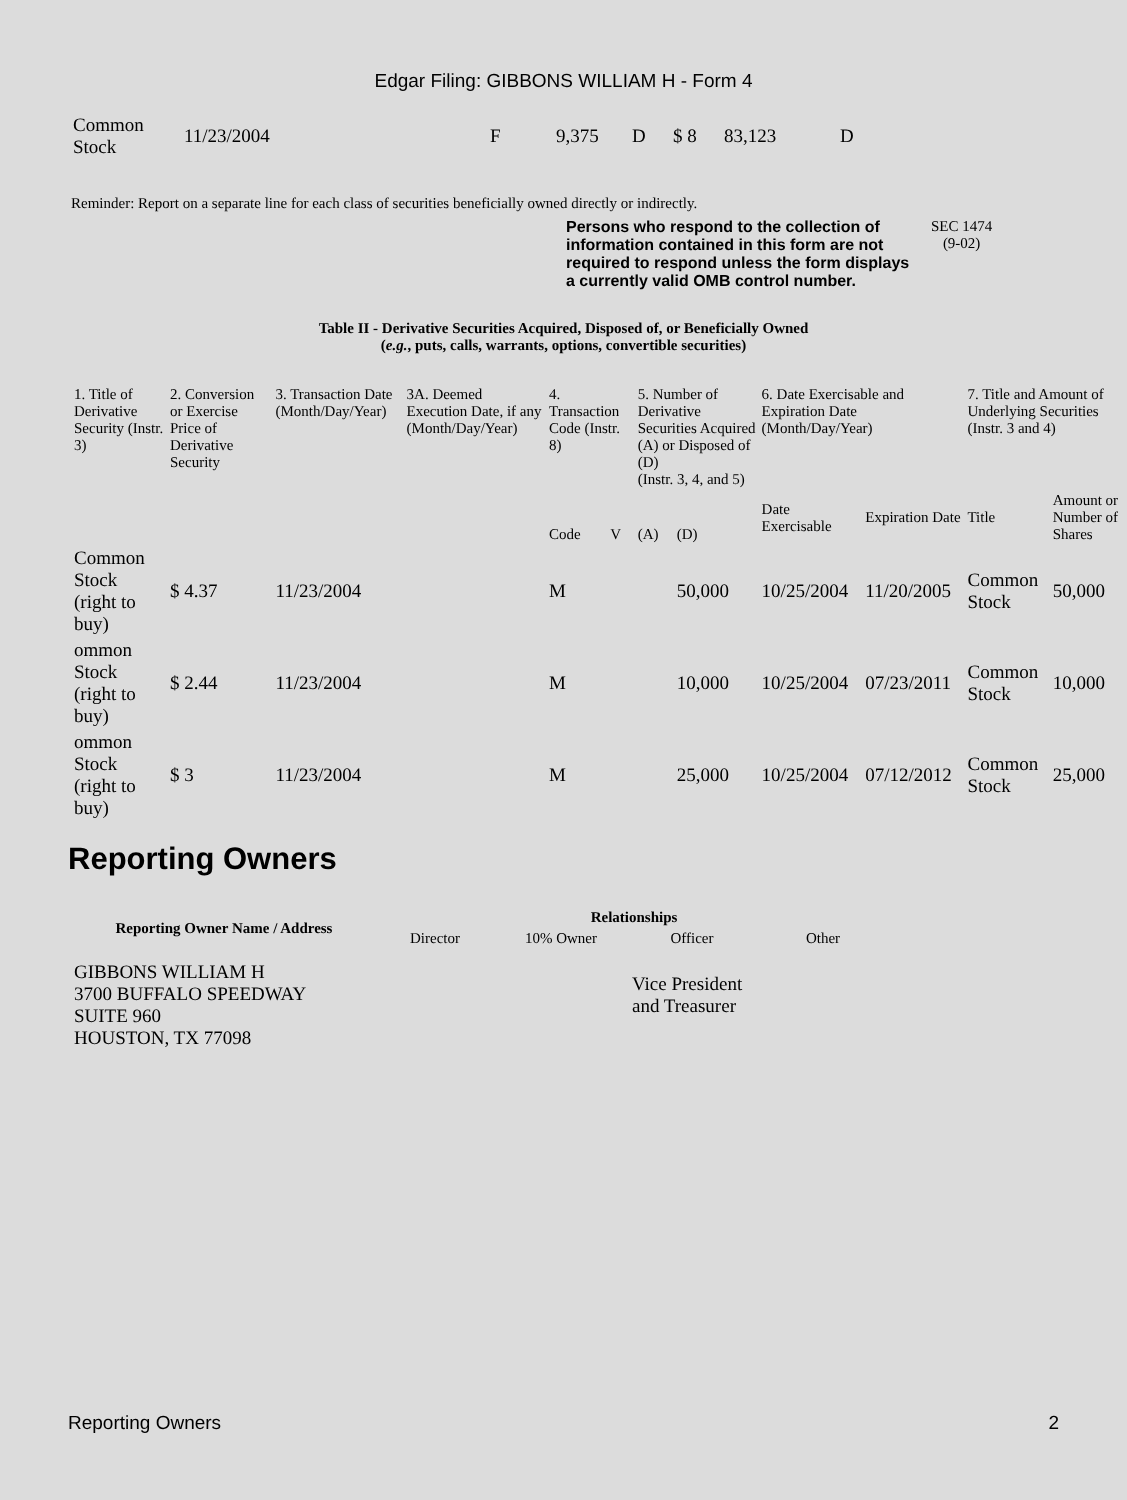Edgar Filing: GIBBONS WILLIAM H - Form 4
| Common Stock | 11/23/2004 | F | 9,375 | D | $ 8 | 83,123 | D |
Reminder: Report on a separate line for each class of securities beneficially owned directly or indirectly.
Persons who respond to the collection of information contained in this form are not required to respond unless the form displays a currently valid OMB control number.
SEC 1474
(9-02)
Table II - Derivative Securities Acquired, Disposed of, or Beneficially Owned
(e.g., puts, calls, warrants, options, convertible securities)
| 1. Title of Derivative Security (Instr. 3) | 2. Conversion or Exercise Price of Derivative Security | 3. Transaction Date (Month/Day/Year) | 3A. Deemed Execution Date, if any (Month/Day/Year) | 4. Transaction Code (Instr. 8) | | 5. Number of Derivative Securities Acquired (A) or Disposed of (D) (Instr. 3, 4, and 5) | | 6. Date Exercisable and Expiration Date (Month/Day/Year) | | 7. Title and Amount of Underlying Securities (Instr. 3 and 4) | |
| | | | | Code | V | (A) | (D) | Date Exercisable | Expiration Date | Title | Amount or Number of Shares |
| Common Stock (right to buy) | $ 4.37 | 11/23/2004 | | M | | | 50,000 | 10/25/2004 | 11/20/2005 | Common Stock | 50,000 |
| ommon Stock (right to buy) | $ 2.44 | 11/23/2004 | | M | | | 10,000 | 10/25/2004 | 07/23/2011 | Common Stock | 10,000 |
| ommon Stock (right to buy) | $ 3 | 11/23/2004 | | M | | | 25,000 | 10/25/2004 | 07/12/2012 | Common Stock | 25,000 |
Reporting Owners
| Reporting Owner Name / Address | Relationships | | | |
| --- | --- | --- | --- | --- |
| | Director | 10% Owner | Officer | Other |
| GIBBONS WILLIAM H 3700 BUFFALO SPEEDWAY SUITE 960 HOUSTON, TX 77098 | | | Vice President and Treasurer | |
Reporting Owners 2